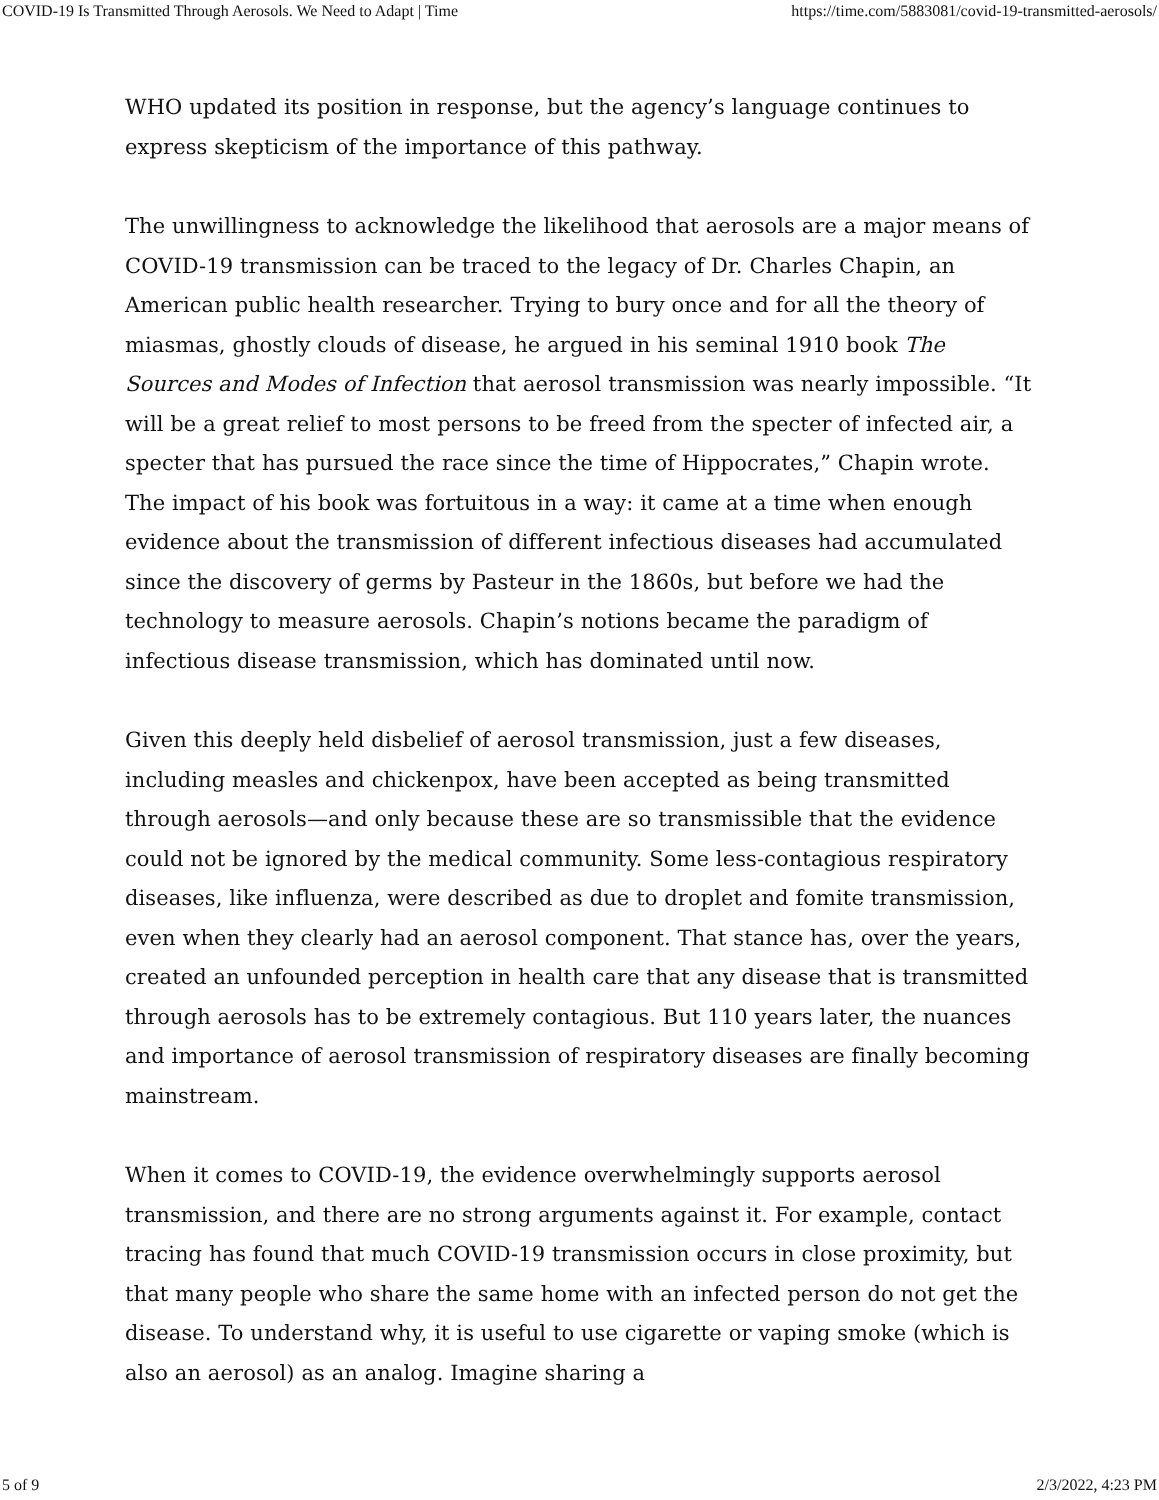COVID-19 Is Transmitted Through Aerosols. We Need to Adapt | Time https://time.com/5883081/covid-19-transmitted-aerosols/
WHO updated its position in response, but the agency’s language continues to express skepticism of the importance of this pathway.
The unwillingness to acknowledge the likelihood that aerosols are a major means of COVID-19 transmission can be traced to the legacy of Dr. Charles Chapin, an American public health researcher. Trying to bury once and for all the theory of miasmas, ghostly clouds of disease, he argued in his seminal 1910 book The Sources and Modes of Infection that aerosol transmission was nearly impossible. “It will be a great relief to most persons to be freed from the specter of infected air, a specter that has pursued the race since the time of Hippocrates,” Chapin wrote. The impact of his book was fortuitous in a way: it came at a time when enough evidence about the transmission of different infectious diseases had accumulated since the discovery of germs by Pasteur in the 1860s, but before we had the technology to measure aerosols. Chapin’s notions became the paradigm of infectious disease transmission, which has dominated until now.
Given this deeply held disbelief of aerosol transmission, just a few diseases, including measles and chickenpox, have been accepted as being transmitted through aerosols—and only because these are so transmissible that the evidence could not be ignored by the medical community. Some less-contagious respiratory diseases, like influenza, were described as due to droplet and fomite transmission, even when they clearly had an aerosol component. That stance has, over the years, created an unfounded perception in health care that any disease that is transmitted through aerosols has to be extremely contagious. But 110 years later, the nuances and importance of aerosol transmission of respiratory diseases are finally becoming mainstream.
When it comes to COVID-19, the evidence overwhelmingly supports aerosol transmission, and there are no strong arguments against it. For example, contact tracing has found that much COVID-19 transmission occurs in close proximity, but that many people who share the same home with an infected person do not get the disease. To understand why, it is useful to use cigarette or vaping smoke (which is also an aerosol) as an analog. Imagine sharing a
5 of 9 2/3/2022, 4:23 PM